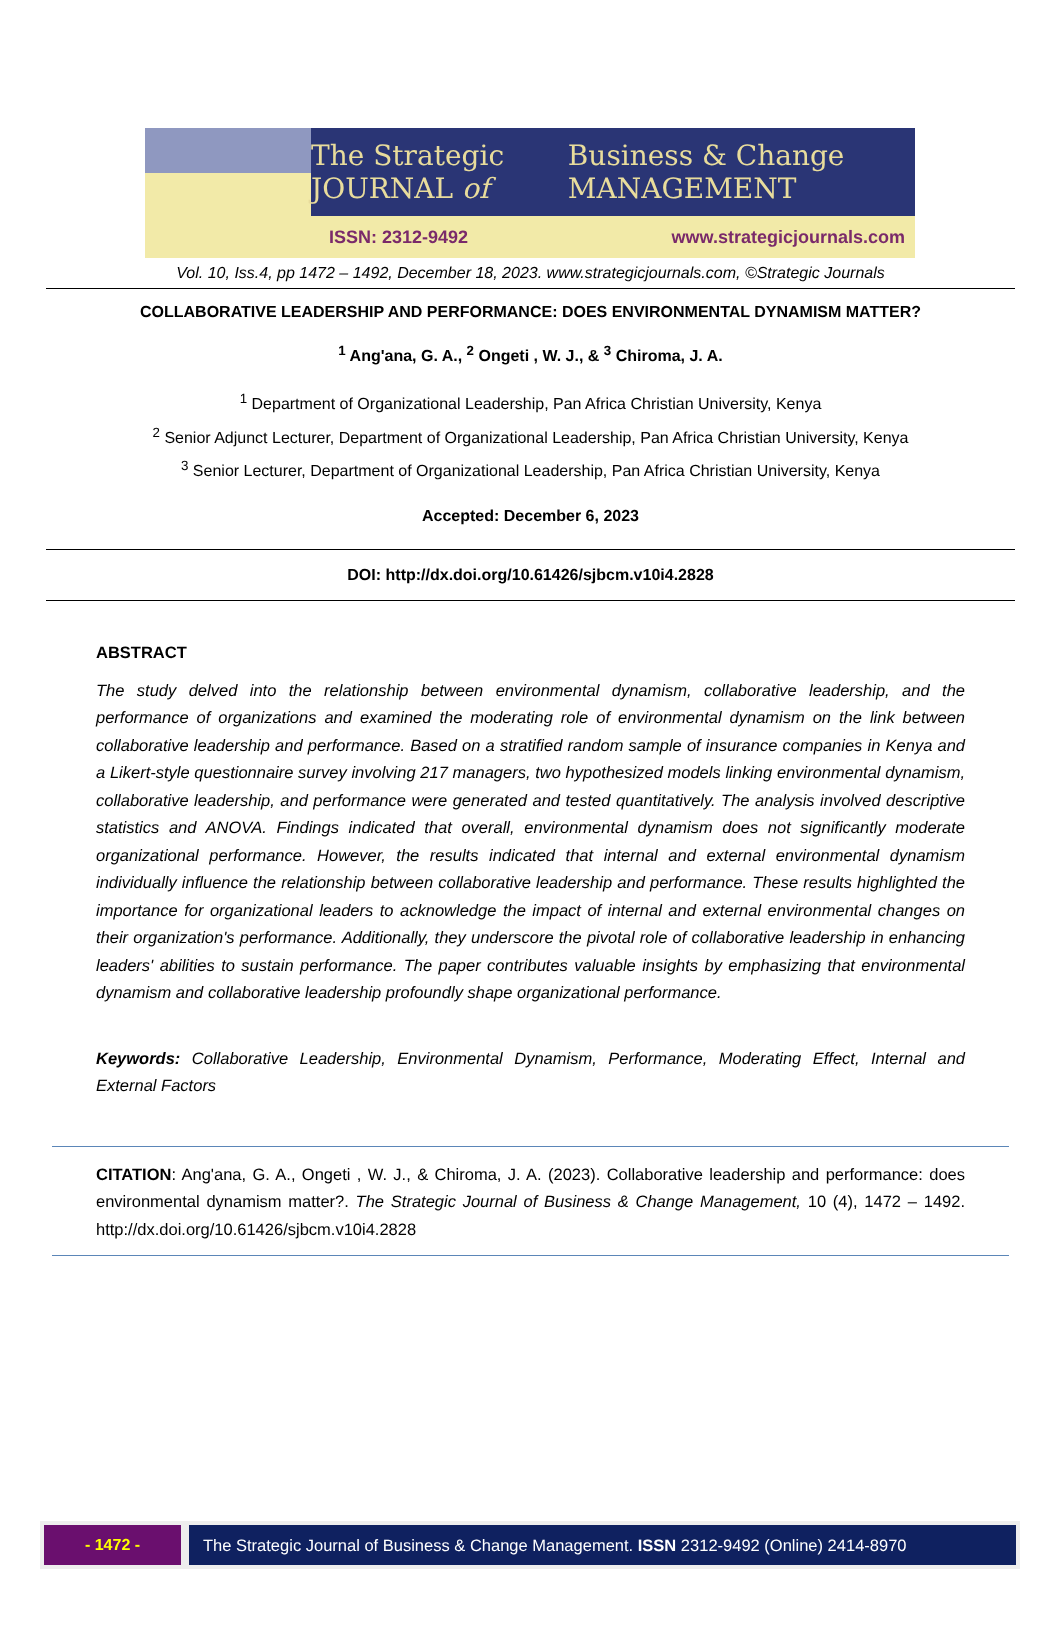The Strategic JOURNAL of Business & Change MANAGEMENT
ISSN: 2312-9492 www.strategicjournals.com
Vol. 10, Iss.4, pp 1472 – 1492, December 18, 2023. www.strategicjournals.com, ©Strategic Journals
COLLABORATIVE LEADERSHIP AND PERFORMANCE: DOES ENVIRONMENTAL DYNAMISM MATTER?
<sup>1</sup> Ang'ana, G. A., <sup>2</sup> Ongeti , W. J., & <sup>3</sup> Chiroma, J. A.
<sup>1</sup> Department of Organizational Leadership, Pan Africa Christian University, Kenya
<sup>2</sup> Senior Adjunct Lecturer, Department of Organizational Leadership, Pan Africa Christian University, Kenya
<sup>3</sup> Senior Lecturer, Department of Organizational Leadership, Pan Africa Christian University, Kenya
Accepted: December 6, 2023
DOI: http://dx.doi.org/10.61426/sjbcm.v10i4.2828
ABSTRACT
The study delved into the relationship between environmental dynamism, collaborative leadership, and the performance of organizations and examined the moderating role of environmental dynamism on the link between collaborative leadership and performance. Based on a stratified random sample of insurance companies in Kenya and a Likert-style questionnaire survey involving 217 managers, two hypothesized models linking environmental dynamism, collaborative leadership, and performance were generated and tested quantitatively. The analysis involved descriptive statistics and ANOVA. Findings indicated that overall, environmental dynamism does not significantly moderate organizational performance. However, the results indicated that internal and external environmental dynamism individually influence the relationship between collaborative leadership and performance. These results highlighted the importance for organizational leaders to acknowledge the impact of internal and external environmental changes on their organization's performance. Additionally, they underscore the pivotal role of collaborative leadership in enhancing leaders' abilities to sustain performance. The paper contributes valuable insights by emphasizing that environmental dynamism and collaborative leadership profoundly shape organizational performance.
Keywords: Collaborative Leadership, Environmental Dynamism, Performance, Moderating Effect, Internal and External Factors
CITATION: Ang'ana, G. A., Ongeti , W. J., & Chiroma, J. A. (2023). Collaborative leadership and performance: does environmental dynamism matter?. The Strategic Journal of Business & Change Management, 10 (4), 1472 – 1492. http://dx.doi.org/10.61426/sjbcm.v10i4.2828
- 1472 - The Strategic Journal of Business & Change Management. ISSN 2312-9492 (Online) 2414-8970